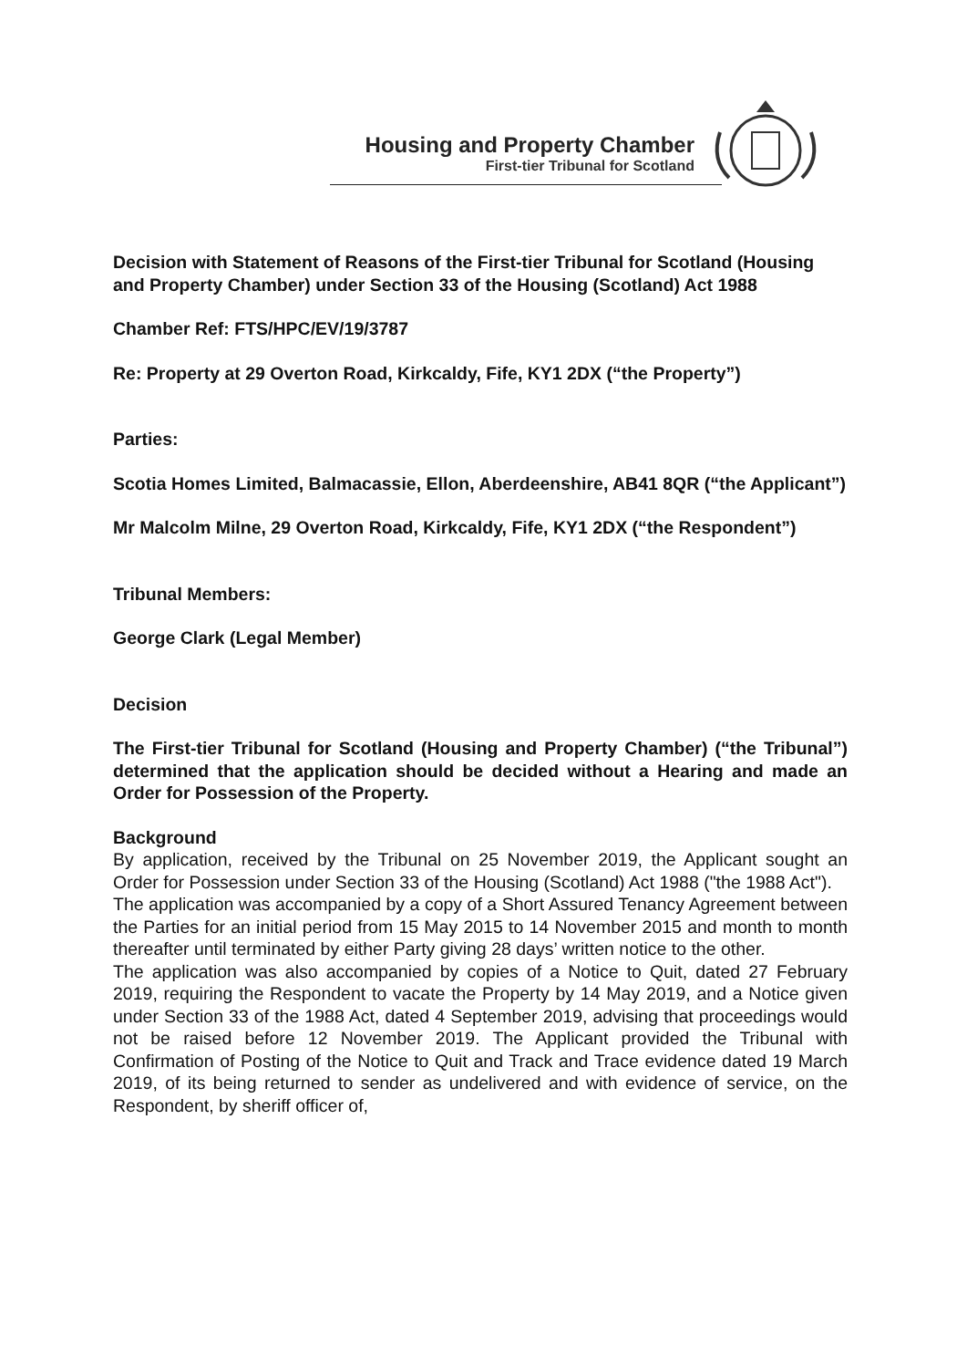Housing and Property Chamber
First-tier Tribunal for Scotland
Decision with Statement of Reasons of the First-tier Tribunal for Scotland (Housing and Property Chamber) under Section 33 of the Housing (Scotland) Act 1988
Chamber Ref: FTS/HPC/EV/19/3787
Re: Property at 29 Overton Road, Kirkcaldy, Fife, KY1 2DX (“the Property”)
Parties:
Scotia Homes Limited, Balmacassie, Ellon, Aberdeenshire, AB41 8QR (“the Applicant”)
Mr Malcolm Milne, 29 Overton Road, Kirkcaldy, Fife, KY1 2DX (“the Respondent”)
Tribunal Members:
George Clark (Legal Member)
Decision
The First-tier Tribunal for Scotland (Housing and Property Chamber) (“the Tribunal”) determined that the application should be decided without a Hearing and made an Order for Possession of the Property.
Background
By application, received by the Tribunal on 25 November 2019, the Applicant sought an Order for Possession under Section 33 of the Housing (Scotland) Act 1988 ("the 1988 Act").
The application was accompanied by a copy of a Short Assured Tenancy Agreement between the Parties for an initial period from 15 May 2015 to 14 November 2015 and month to month thereafter until terminated by either Party giving 28 days’ written notice to the other.
The application was also accompanied by copies of a Notice to Quit, dated 27 February 2019, requiring the Respondent to vacate the Property by 14 May 2019, and a Notice given under Section 33 of the 1988 Act, dated 4 September 2019, advising that proceedings would not be raised before 12 November 2019. The Applicant provided the Tribunal with Confirmation of Posting of the Notice to Quit and Track and Trace evidence dated 19 March 2019, of its being returned to sender as undelivered and with evidence of service, on the Respondent, by sheriff officer of,